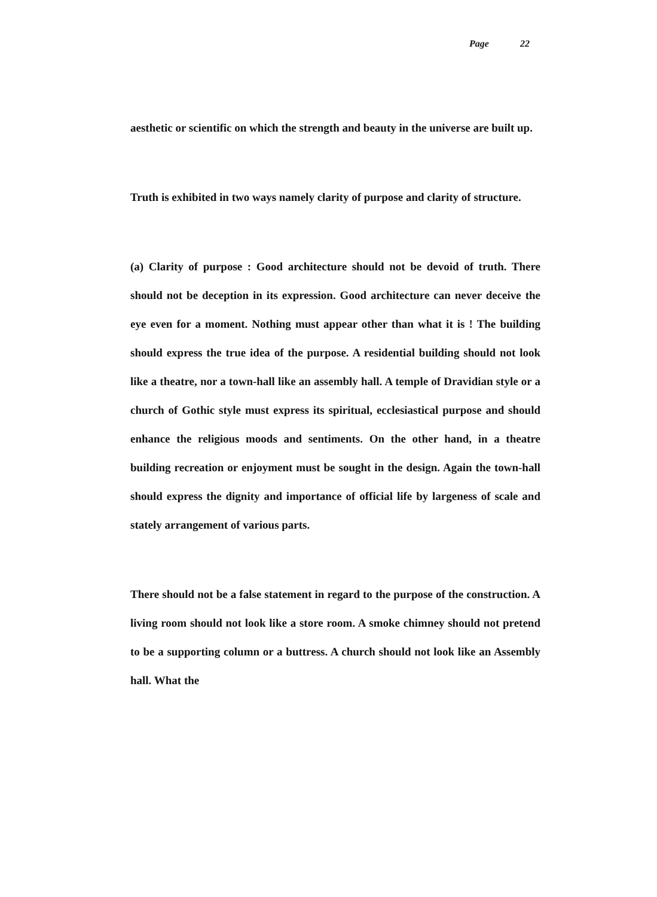Page 22
aesthetic or scientific on which the strength and beauty in the universe are built up.
Truth is exhibited in two ways namely clarity of purpose and clarity of structure.
(a) Clarity of purpose : Good architecture should not be devoid of truth. There should not be deception in its expression. Good architecture can never deceive the eye even for a moment. Nothing must appear other than what it is ! The building should express the true idea of the purpose. A residential building should not look like a theatre, nor a town-hall like an assembly hall. A temple of Dravidian style or a church of Gothic style must express its spiritual, ecclesiastical purpose and should enhance the religious moods and sentiments. On the other hand, in a theatre building recreation or enjoyment must be sought in the design. Again the town-hall should express the dignity and importance of official life by largeness of scale and stately arrangement of various parts.
There should not be a false statement in regard to the purpose of the construction. A living room should not look like a store room. A smoke chimney should not pretend to be a supporting column or a buttress. A church should not look like an Assembly hall. What the